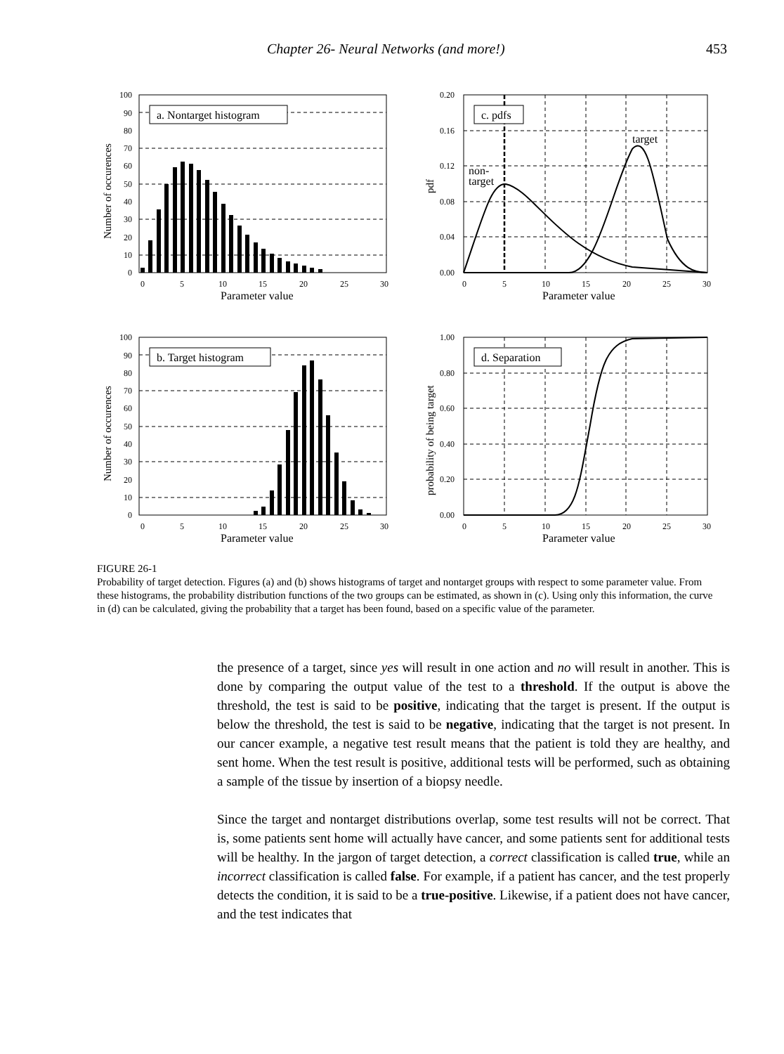Chapter 26- Neural Networks (and more!) 453
a. Nontarget histogram
100
90
80
70
60
50
40
30
20
10
0
0
5
10
15
20
25
30
Parameter value
Number of occurences
c. pdfs
target
non-
target
0.20
0.16
0.12
0.08
0.04
0.00
0
5
10
15
20
25
30
Parameter value
pdf
b. Target histogram
100
90
80
70
60
50
40
30
20
10
0
0
5
10
15
20
25
30
Parameter value
Number of occurences
d. Separation
1.00
0.80
0.60
0.40
0.20
0.00
0
5
10
15
20
25
30
Parameter value
probability of being target
FIGURE 26-1
Probability of target detection. Figures (a) and (b) shows histograms of target and nontarget groups with respect to some parameter value. From these histograms, the probability distribution functions of the two groups can be estimated, as shown in (c). Using only this information, the curve in (d) can be calculated, giving the probability that a target has been found, based on a specific value of the parameter.
the presence of a target, since yes will result in one action and no will result in another. This is done by comparing the output value of the test to a threshold. If the output is above the threshold, the test is said to be positive, indicating that the target is present. If the output is below the threshold, the test is said to be negative, indicating that the target is not present. In our cancer example, a negative test result means that the patient is told they are healthy, and sent home. When the test result is positive, additional tests will be performed, such as obtaining a sample of the tissue by insertion of a biopsy needle.
Since the target and nontarget distributions overlap, some test results will not be correct. That is, some patients sent home will actually have cancer, and some patients sent for additional tests will be healthy. In the jargon of target detection, a correct classification is called true, while an incorrect classification is called false. For example, if a patient has cancer, and the test properly detects the condition, it is said to be a true-positive. Likewise, if a patient does not have cancer, and the test indicates that